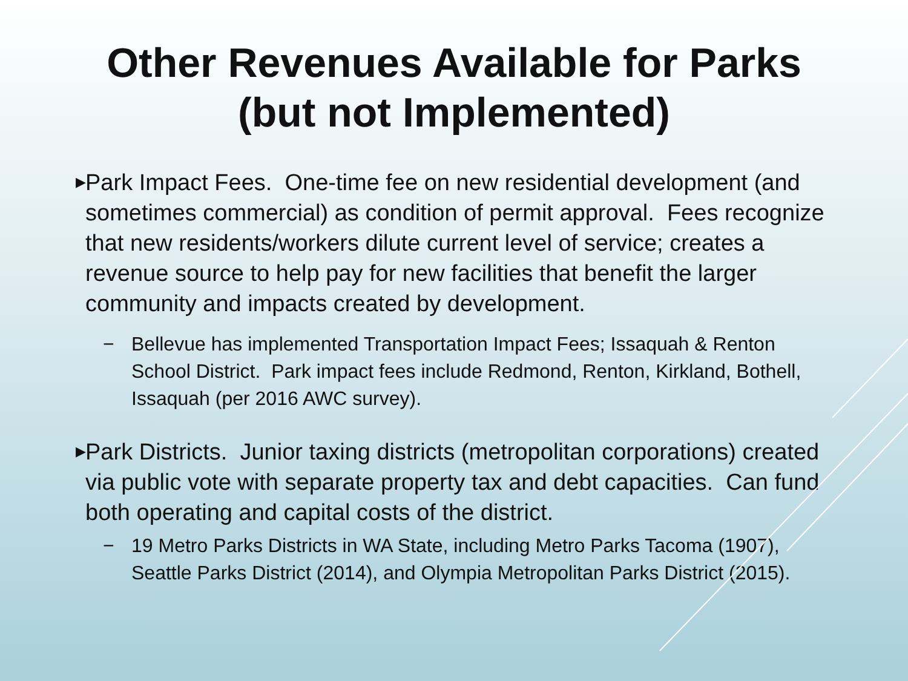Other Revenues Available for Parks
(but not Implemented)
▶ Park Impact Fees. One-time fee on new residential development (and sometimes commercial) as condition of permit approval. Fees recognize that new residents/workers dilute current level of service; creates a revenue source to help pay for new facilities that benefit the larger community and impacts created by development.
− Bellevue has implemented Transportation Impact Fees; Issaquah & Renton School District. Park impact fees include Redmond, Renton, Kirkland, Bothell, Issaquah (per 2016 AWC survey).
▶ Park Districts. Junior taxing districts (metropolitan corporations) created via public vote with separate property tax and debt capacities. Can fund both operating and capital costs of the district.
− 19 Metro Parks Districts in WA State, including Metro Parks Tacoma (1907), Seattle Parks District (2014), and Olympia Metropolitan Parks District (2015).